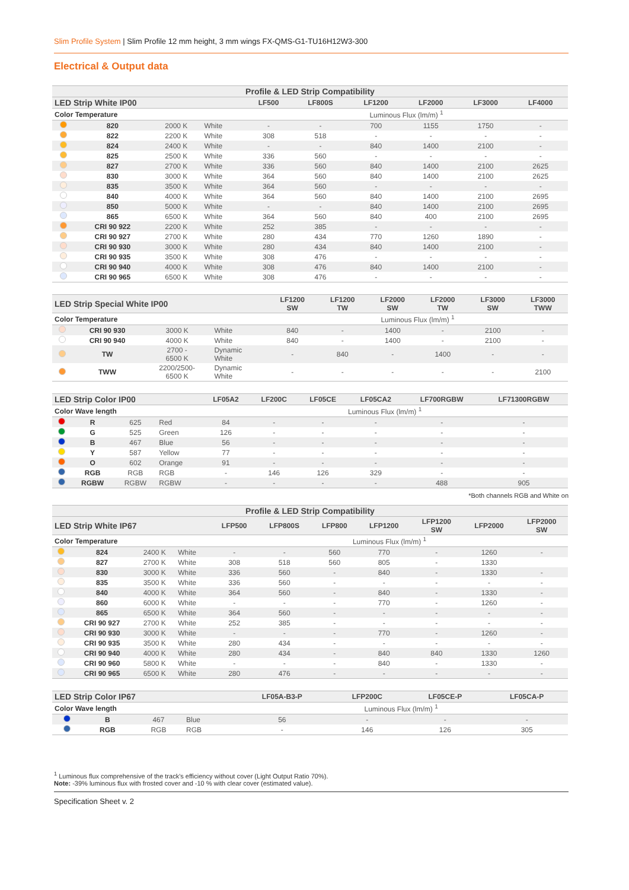Slim Profile System | Slim Profile 12 mm height, 3 mm wings FX-QMS-G1-TU16H12W3-300
Electrical & Output data
| Profile & LED Strip Compatibility | | | | | | | | | |
| --- | --- | --- | --- | --- | --- | --- | --- | --- | --- |
| LED Strip White IP00 | | | | LF500 | LF800S | LF1200 | LF2000 | LF3000 | LF4000 |
| Color Temperature | | | | Luminous Flux (lm/m) <sup>1</sup> | | | | | |
| | 820 | 2000 K | White | - | - | 700 | 1155 | 1750 | - |
| | 822 | 2200 K | White | 308 | 518 | - | - | - | - |
| | 824 | 2400 K | White | - | - | 840 | 1400 | 2100 | - |
| | 825 | 2500 K | White | 336 | 560 | - | - | - | - |
| | 827 | 2700 K | White | 336 | 560 | 840 | 1400 | 2100 | 2625 |
| | 830 | 3000 K | White | 364 | 560 | 840 | 1400 | 2100 | 2625 |
| | 835 | 3500 K | White | 364 | 560 | - | - | - | - |
| | 840 | 4000 K | White | 364 | 560 | 840 | 1400 | 2100 | 2695 |
| | 850 | 5000 K | White | - | - | 840 | 1400 | 2100 | 2695 |
| | 865 | 6500 K | White | 364 | 560 | 840 | 400 | 2100 | 2695 |
| | CRI 90 922 | 2200 K | White | 252 | 385 | - | - | - | - |
| | CRI 90 927 | 2700 K | White | 280 | 434 | 770 | 1260 | 1890 | - |
| | CRI 90 930 | 3000 K | White | 280 | 434 | 840 | 1400 | 2100 | - |
| | CRI 90 935 | 3500 K | White | 308 | 476 | - | - | - | - |
| | CRI 90 940 | 4000 K | White | 308 | 476 | 840 | 1400 | 2100 | - |
| | CRI 90 965 | 6500 K | White | 308 | 476 | - | - | - | - |
| LED Strip Special White IP00 | | | | LF1200 SW | LF1200 TW | LF2000 SW | LF2000 TW | LF3000 SW | LF3000 TWW |
| --- | --- | --- | --- | --- | --- | --- | --- | --- | --- |
| Color Temperature | | | | Luminous Flux (lm/m) <sup>1</sup> | | | | | |
| | CRI 90 930 | 3000 K | White | 840 | - | 1400 | - | 2100 | - |
| | CRI 90 940 | 4000 K | White | 840 | - | 1400 | - | 2100 | - |
| | TW | 2700 - 6500 K | Dynamic White | - | 840 | - | 1400 | - | - |
| | TWW | 2200/2500- 6500 K | Dynamic White | - | - | - | - | - | 2100 |
| LED Strip Color IP00 | | | | LF05A2 | LF200C | LF05CE | LF05CA2 | LF700RGBW | LF71300RGBW |
| --- | --- | --- | --- | --- | --- | --- | --- | --- | --- |
| Color Wave length | | | | Luminous Flux (lm/m) <sup>1</sup> | | | | | |
| | R | 625 | Red | 84 | - | - | - | - | - |
| | G | 525 | Green | 126 | - | - | - | - | - |
| | B | 467 | Blue | 56 | - | - | - | - | - |
| | Y | 587 | Yellow | 77 | - | - | - | - | - |
| | O | 602 | Orange | 91 | - | - | - | - | - |
| | RGB | RGB | RGB | - | 146 | 126 | 329 | - | - |
| | RGBW | RGBW | RGBW | - | - | - | - | 488 | 905 |
*Both channels RGB and White on
| Profile & LED Strip Compatibility | | | | | | | | | | |
| --- | --- | --- | --- | --- | --- | --- | --- | --- | --- | --- |
| LED Strip White IP67 | | | | LFP500 | LFP800S | LFP800 | LFP1200 | LFP1200 SW | LFP2000 | LFP2000 SW |
| Color Temperature | | | | Luminous Flux (lm/m) <sup>1</sup> | | | | | | |
| | 824 | 2400 K | White | - | - | 560 | 770 | - | 1260 | - |
| | 827 | 2700 K | White | 308 | 518 | 560 | 805 | - | 1330 | |
| | 830 | 3000 K | White | 336 | 560 | - | 840 | - | 1330 | - |
| | 835 | 3500 K | White | 336 | 560 | - | - | - | - | - |
| | 840 | 4000 K | White | 364 | 560 | - | 840 | - | 1330 | - |
| | 860 | 6000 K | White | - | - | - | 770 | - | 1260 | - |
| | 865 | 6500 K | White | 364 | 560 | - | - | - | - | - |
| | CRI 90 927 | 2700 K | White | 252 | 385 | - | - | - | - | - |
| | CRI 90 930 | 3000 K | White | - | - | - | 770 | - | 1260 | - |
| | CRI 90 935 | 3500 K | White | 280 | 434 | - | - | - | - | - |
| | CRI 90 940 | 4000 K | White | 280 | 434 | - | 840 | 840 | 1330 | 1260 |
| | CRI 90 960 | 5800 K | White | - | - | - | 840 | - | 1330 | - |
| | CRI 90 965 | 6500 K | White | 280 | 476 | - | - | - | - | - |
| LED Strip Color IP67 | | | | LF05A-B3-P | LFP200C | LF05CE-P | LF05CA-P |
| --- | --- | --- | --- | --- | --- | --- | --- |
| Color Wave length | | | | Luminous Flux (lm/m) <sup>1</sup> | | | |
| | B | 467 | Blue | 56 | - | - | - |
| | RGB | RGB | RGB | - | 146 | 126 | 305 |
<sup>1</sup> Luminous flux comprehensive of the track's efficiency without cover (Light Output Ratio 70%).
Note: -39% luminous flux with frosted cover and -10 % with clear cover (estimated value).
Specification Sheet v. 2